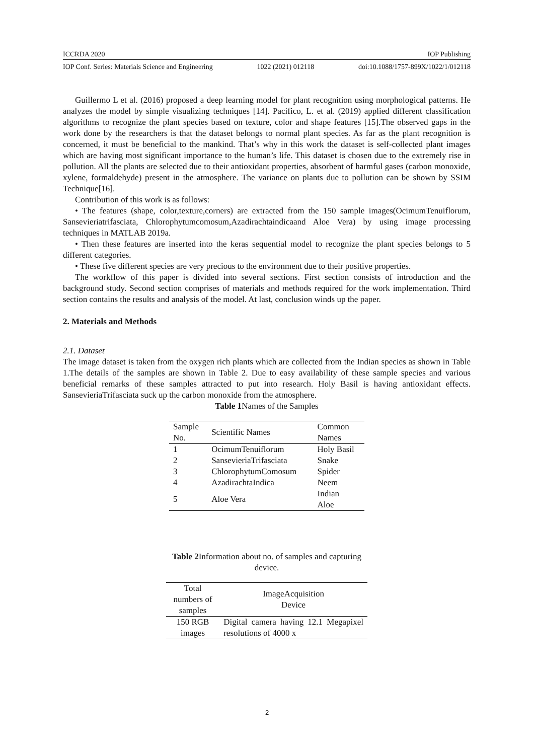ICCRDA 2020 IOP Publishing
IOP Conf. Series: Materials Science and Engineering 1022 (2021) 012118 doi:10.1088/1757-899X/1022/1/012118
Guillermo L et al. (2016) proposed a deep learning model for plant recognition using morphological patterns. He analyzes the model by simple visualizing techniques [14]. Pacifico, L. et al. (2019) applied different classification algorithms to recognize the plant species based on texture, color and shape features [15].The observed gaps in the work done by the researchers is that the dataset belongs to normal plant species. As far as the plant recognition is concerned, it must be beneficial to the mankind. That’s why in this work the dataset is self-collected plant images which are having most significant importance to the human’s life. This dataset is chosen due to the extremely rise in pollution. All the plants are selected due to their antioxidant properties, absorbent of harmful gases (carbon monoxide, xylene, formaldehyde) present in the atmosphere. The variance on plants due to pollution can be shown by SSIM Technique[16].
Contribution of this work is as follows:
• The features (shape, color,texture,corners) are extracted from the 150 sample images(OcimumTenuiflorum, Sansevieriatrifasciata, Chlorophytumcomosum,Azadirachtaindicaand Aloe Vera) by using image processing techniques in MATLAB 2019a.
• Then these features are inserted into the keras sequential model to recognize the plant species belongs to 5 different categories.
• These five different species are very precious to the environment due to their positive properties.
The workflow of this paper is divided into several sections. First section consists of introduction and the background study. Second section comprises of materials and methods required for the work implementation. Third section contains the results and analysis of the model. At last, conclusion winds up the paper.
2. Materials and Methods
2.1. Dataset
The image dataset is taken from the oxygen rich plants which are collected from the Indian species as shown in Table 1.The details of the samples are shown in Table 2. Due to easy availability of these sample species and various beneficial remarks of these samples attracted to put into research. Holy Basil is having antioxidant effects. SansevieriaTrifasciata suck up the carbon monoxide from the atmosphere.
Table 1 Names of the Samples
| Sample No. | Scientific Names | Common Names |
| --- | --- | --- |
| 1 | OcimumTenuiflorum | Holy Basil |
| 2 | SansevieriaTrifasciata | Snake |
| 3 | ChlorophytumComosum | Spider |
| 4 | AzadirachtaIndica | Neem |
| 5 | Aloe Vera | Indian Aloe |
Table 2 Information about no. of samples and capturing device.
| Total numbers of samples | ImageAcquisition Device |
| --- | --- |
| 150 RGB images | Digital camera having 12.1 Megapixel resolutions of 4000 x |
2